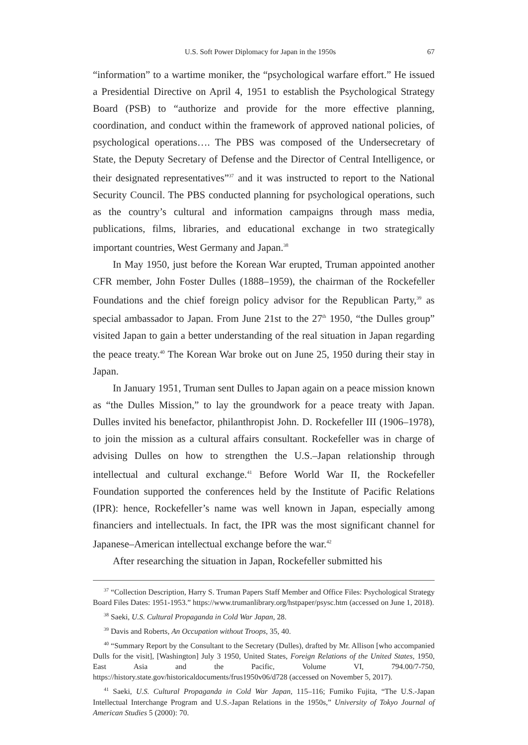U.S. Soft Power Diplomacy for Japan in the 1950s 67
“information” to a wartime moniker, the “psychological warfare effort.” He issued a Presidential Directive on April 4, 1951 to establish the Psychological Strategy Board (PSB) to “authorize and provide for the more effective planning, coordination, and conduct within the framework of approved national policies, of psychological operations…. The PBS was composed of the Undersecretary of State, the Deputy Secretary of Defense and the Director of Central Intelligence, or their designated representatives”<sup>37</sup> and it was instructed to report to the National Security Council. The PBS conducted planning for psychological operations, such as the country’s cultural and information campaigns through mass media, publications, films, libraries, and educational exchange in two strategically important countries, West Germany and Japan.<sup>38</sup>
In May 1950, just before the Korean War erupted, Truman appointed another CFR member, John Foster Dulles (1888–1959), the chairman of the Rockefeller Foundations and the chief foreign policy advisor for the Republican Party,<sup>39</sup> as special ambassador to Japan. From June 21st to the 27<sup>th</sup> 1950, “the Dulles group” visited Japan to gain a better understanding of the real situation in Japan regarding the peace treaty.<sup>40</sup> The Korean War broke out on June 25, 1950 during their stay in Japan.
In January 1951, Truman sent Dulles to Japan again on a peace mission known as “the Dulles Mission,” to lay the groundwork for a peace treaty with Japan. Dulles invited his benefactor, philanthropist John. D. Rockefeller III (1906–1978), to join the mission as a cultural affairs consultant. Rockefeller was in charge of advising Dulles on how to strengthen the U.S.–Japan relationship through intellectual and cultural exchange.<sup>41</sup> Before World War II, the Rockefeller Foundation supported the conferences held by the Institute of Pacific Relations (IPR): hence, Rockefeller’s name was well known in Japan, especially among financiers and intellectuals. In fact, the IPR was the most significant channel for Japanese–American intellectual exchange before the war.<sup>42</sup>
After researching the situation in Japan, Rockefeller submitted his
<sup>37</sup> “Collection Description, Harry S. Truman Papers Staff Member and Office Files: Psychological Strategy Board Files Dates: 1951-1953.” https://www.trumanlibrary.org/hstpaper/psysc.htm (accessed on June 1, 2018).
<sup>38</sup> Saeki, U.S. Cultural Propaganda in Cold War Japan, 28.
<sup>39</sup> Davis and Roberts, An Occupation without Troops, 35, 40.
<sup>40</sup> “Summary Report by the Consultant to the Secretary (Dulles), drafted by Mr. Allison [who accompanied Dulls for the visit], [Washington] July 3 1950, United States, Foreign Relations of the United States, 1950, East Asia and the Pacific, Volume VI, 794.00/7-750, https://history.state.gov/historicaldocuments/frus1950v06/d728 (accessed on November 5, 2017).
<sup>41</sup> Saeki, U.S. Cultural Propaganda in Cold War Japan, 115–116; Fumiko Fujita, “The U.S.-Japan Intellectual Interchange Program and U.S.-Japan Relations in the 1950s,” University of Tokyo Journal of American Studies 5 (2000): 70.